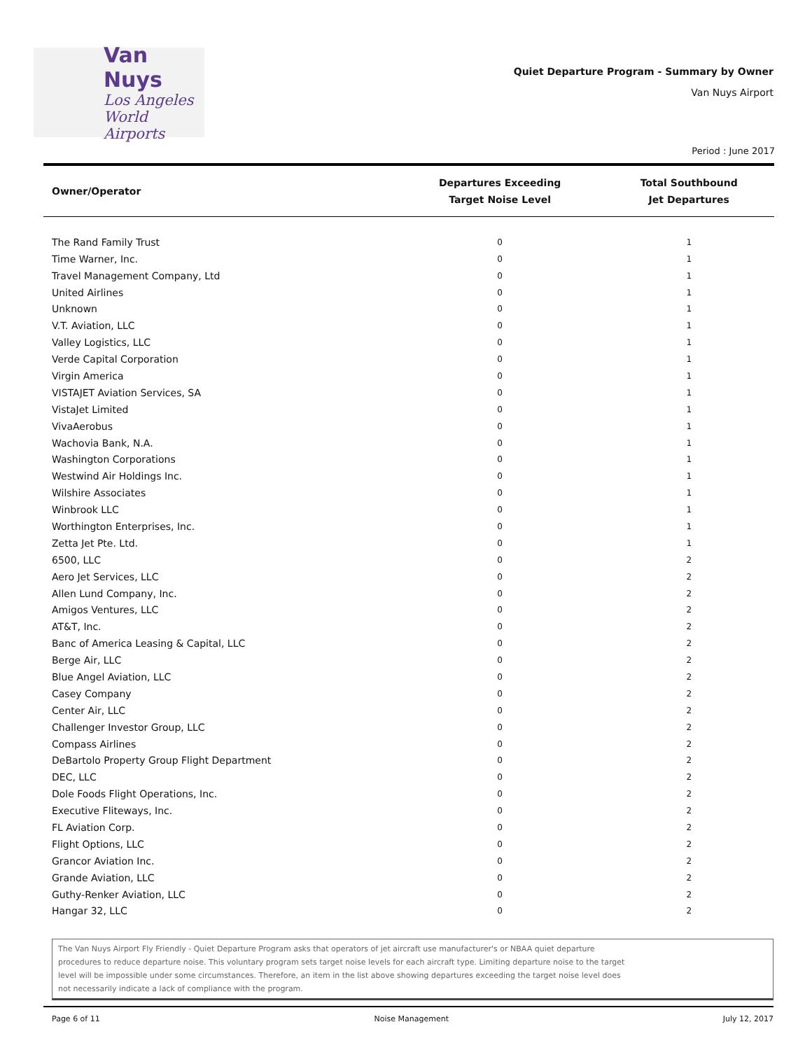Van Nuys
Los Angeles
World Airports
Quiet Departure Program - Summary by Owner
Van Nuys Airport
Period : June 2017
| Owner/Operator | Departures Exceeding Target Noise Level | Total Southbound Jet Departures |
| --- | --- | --- |
| The Rand Family Trust | 0 | 1 |
| Time Warner, Inc. | 0 | 1 |
| Travel Management Company, Ltd | 0 | 1 |
| United Airlines | 0 | 1 |
| Unknown | 0 | 1 |
| V.T. Aviation, LLC | 0 | 1 |
| Valley Logistics, LLC | 0 | 1 |
| Verde Capital Corporation | 0 | 1 |
| Virgin America | 0 | 1 |
| VISTAJET Aviation Services, SA | 0 | 1 |
| VistaJet Limited | 0 | 1 |
| VivaAerobus | 0 | 1 |
| Wachovia Bank, N.A. | 0 | 1 |
| Washington Corporations | 0 | 1 |
| Westwind Air Holdings Inc. | 0 | 1 |
| Wilshire Associates | 0 | 1 |
| Winbrook LLC | 0 | 1 |
| Worthington Enterprises, Inc. | 0 | 1 |
| Zetta Jet Pte. Ltd. | 0 | 1 |
| 6500, LLC | 0 | 2 |
| Aero Jet Services, LLC | 0 | 2 |
| Allen Lund Company, Inc. | 0 | 2 |
| Amigos Ventures, LLC | 0 | 2 |
| AT&T, Inc. | 0 | 2 |
| Banc of America Leasing & Capital, LLC | 0 | 2 |
| Berge Air, LLC | 0 | 2 |
| Blue Angel Aviation, LLC | 0 | 2 |
| Casey Company | 0 | 2 |
| Center Air, LLC | 0 | 2 |
| Challenger Investor Group, LLC | 0 | 2 |
| Compass Airlines | 0 | 2 |
| DeBartolo Property Group Flight Department | 0 | 2 |
| DEC, LLC | 0 | 2 |
| Dole Foods Flight Operations, Inc. | 0 | 2 |
| Executive Fliteways, Inc. | 0 | 2 |
| FL Aviation Corp. | 0 | 2 |
| Flight Options, LLC | 0 | 2 |
| Grancor Aviation Inc. | 0 | 2 |
| Grande Aviation, LLC | 0 | 2 |
| Guthy-Renker Aviation, LLC | 0 | 2 |
| Hangar 32, LLC | 0 | 2 |
The Van Nuys Airport Fly Friendly - Quiet Departure Program asks that operators of jet aircraft use manufacturer's or NBAA quiet departure
procedures to reduce departure noise. This voluntary program sets target noise levels for each aircraft type. Limiting departure noise to the target
level will be impossible under some circumstances. Therefore, an item in the list above showing departures exceeding the target noise level does
not necessarily indicate a lack of compliance with the program.
Page 6 of 11 Noise Management July 12, 2017